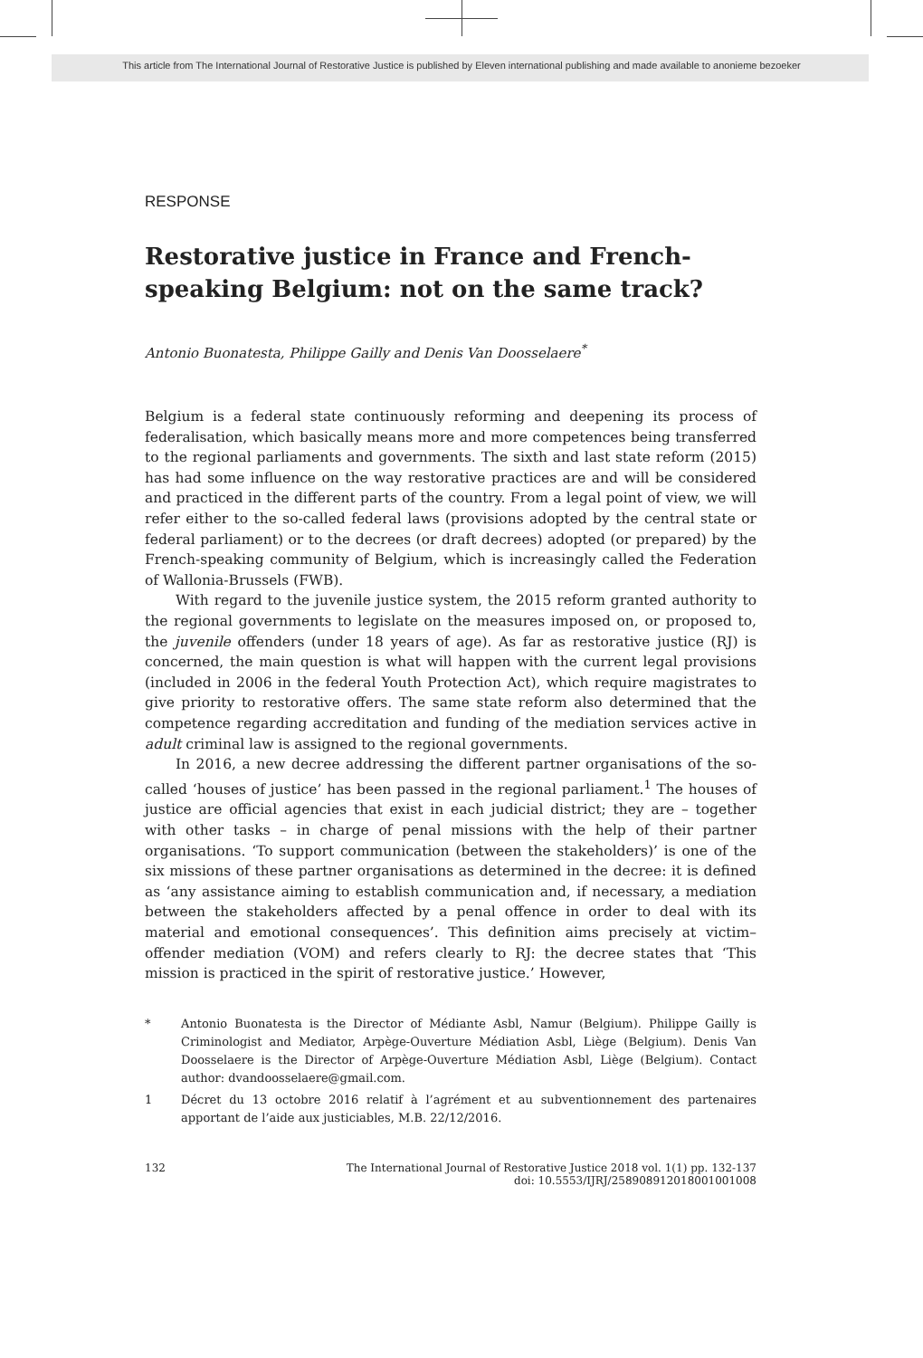This article from The International Journal of Restorative Justice is published by Eleven international publishing and made available to anonieme bezoeker
RESPONSE
Restorative justice in France and French-speaking Belgium: not on the same track?
Antonio Buonatesta, Philippe Gailly and Denis Van Doosselaere<sup>*</sup>
Belgium is a federal state continuously reforming and deepening its process of federalisation, which basically means more and more competences being transferred to the regional parliaments and governments. The sixth and last state reform (2015) has had some influence on the way restorative practices are and will be considered and practiced in the different parts of the country. From a legal point of view, we will refer either to the so-called federal laws (provisions adopted by the central state or federal parliament) or to the decrees (or draft decrees) adopted (or prepared) by the French-speaking community of Belgium, which is increasingly called the Federation of Wallonia-Brussels (FWB).
With regard to the juvenile justice system, the 2015 reform granted authority to the regional governments to legislate on the measures imposed on, or proposed to, the juvenile offenders (under 18 years of age). As far as restorative justice (RJ) is concerned, the main question is what will happen with the current legal provisions (included in 2006 in the federal Youth Protection Act), which require magistrates to give priority to restorative offers. The same state reform also determined that the competence regarding accreditation and funding of the mediation services active in adult criminal law is assigned to the regional governments.
In 2016, a new decree addressing the different partner organisations of the so-called ‘houses of justice’ has been passed in the regional parliament.<sup>1</sup> The houses of justice are official agencies that exist in each judicial district; they are – together with other tasks – in charge of penal missions with the help of their partner organisations. ‘To support communication (between the stakeholders)’ is one of the six missions of these partner organisations as determined in the decree: it is defined as ‘any assistance aiming to establish communication and, if necessary, a mediation between the stakeholders affected by a penal offence in order to deal with its material and emotional consequences’. This definition aims precisely at victim–offender mediation (VOM) and refers clearly to RJ: the decree states that ‘This mission is practiced in the spirit of restorative justice.’ However,
* Antonio Buonatesta is the Director of Médiante Asbl, Namur (Belgium). Philippe Gailly is Criminologist and Mediator, Arpège-Ouverture Médiation Asbl, Liège (Belgium). Denis Van Doosselaere is the Director of Arpège-Ouverture Médiation Asbl, Liège (Belgium). Contact author: dvandoosselaere@gmail.com.
1 Décret du 13 octobre 2016 relatif à l’agrément et au subventionnement des partenaires apportant de l’aide aux justiciables, M.B. 22/12/2016.
132 The International Journal of Restorative Justice 2018 vol. 1(1) pp. 132-137
doi: 10.5553/IJRJ/258908912018001001008